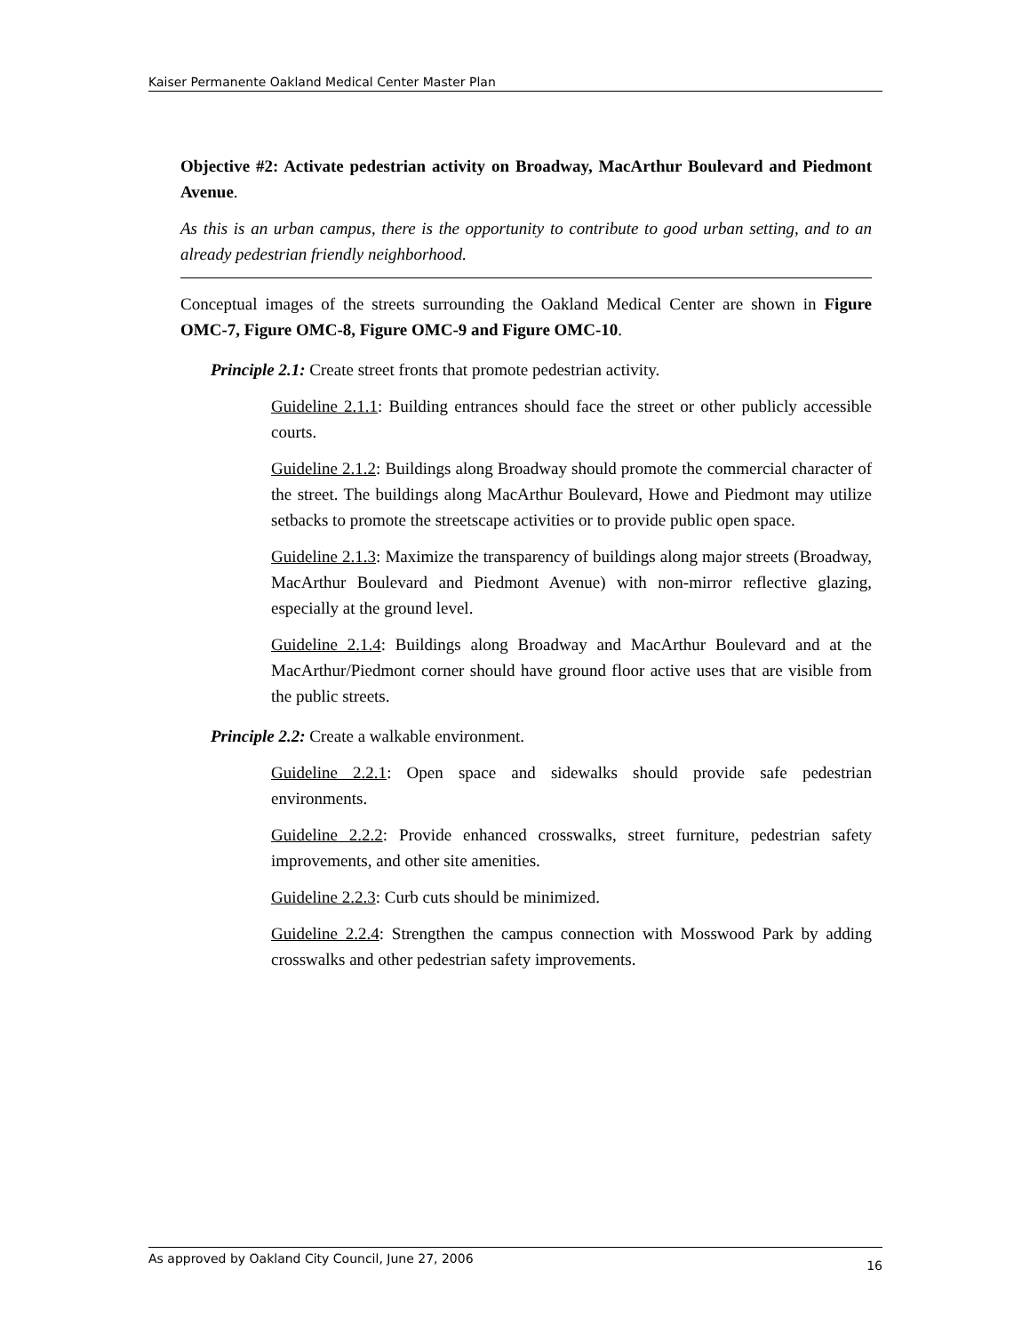Kaiser Permanente Oakland Medical Center Master Plan
Objective #2: Activate pedestrian activity on Broadway, MacArthur Boulevard and Piedmont Avenue.
As this is an urban campus, there is the opportunity to contribute to good urban setting, and to an already pedestrian friendly neighborhood.
Conceptual images of the streets surrounding the Oakland Medical Center are shown in Figure OMC-7, Figure OMC-8, Figure OMC-9 and Figure OMC-10.
Principle 2.1: Create street fronts that promote pedestrian activity.
Guideline 2.1.1: Building entrances should face the street or other publicly accessible courts.
Guideline 2.1.2: Buildings along Broadway should promote the commercial character of the street. The buildings along MacArthur Boulevard, Howe and Piedmont may utilize setbacks to promote the streetscape activities or to provide public open space.
Guideline 2.1.3: Maximize the transparency of buildings along major streets (Broadway, MacArthur Boulevard and Piedmont Avenue) with non-mirror reflective glazing, especially at the ground level.
Guideline 2.1.4: Buildings along Broadway and MacArthur Boulevard and at the MacArthur/Piedmont corner should have ground floor active uses that are visible from the public streets.
Principle 2.2: Create a walkable environment.
Guideline 2.2.1: Open space and sidewalks should provide safe pedestrian environments.
Guideline 2.2.2: Provide enhanced crosswalks, street furniture, pedestrian safety improvements, and other site amenities.
Guideline 2.2.3: Curb cuts should be minimized.
Guideline 2.2.4: Strengthen the campus connection with Mosswood Park by adding crosswalks and other pedestrian safety improvements.
As approved by Oakland City Council, June 27, 2006 16